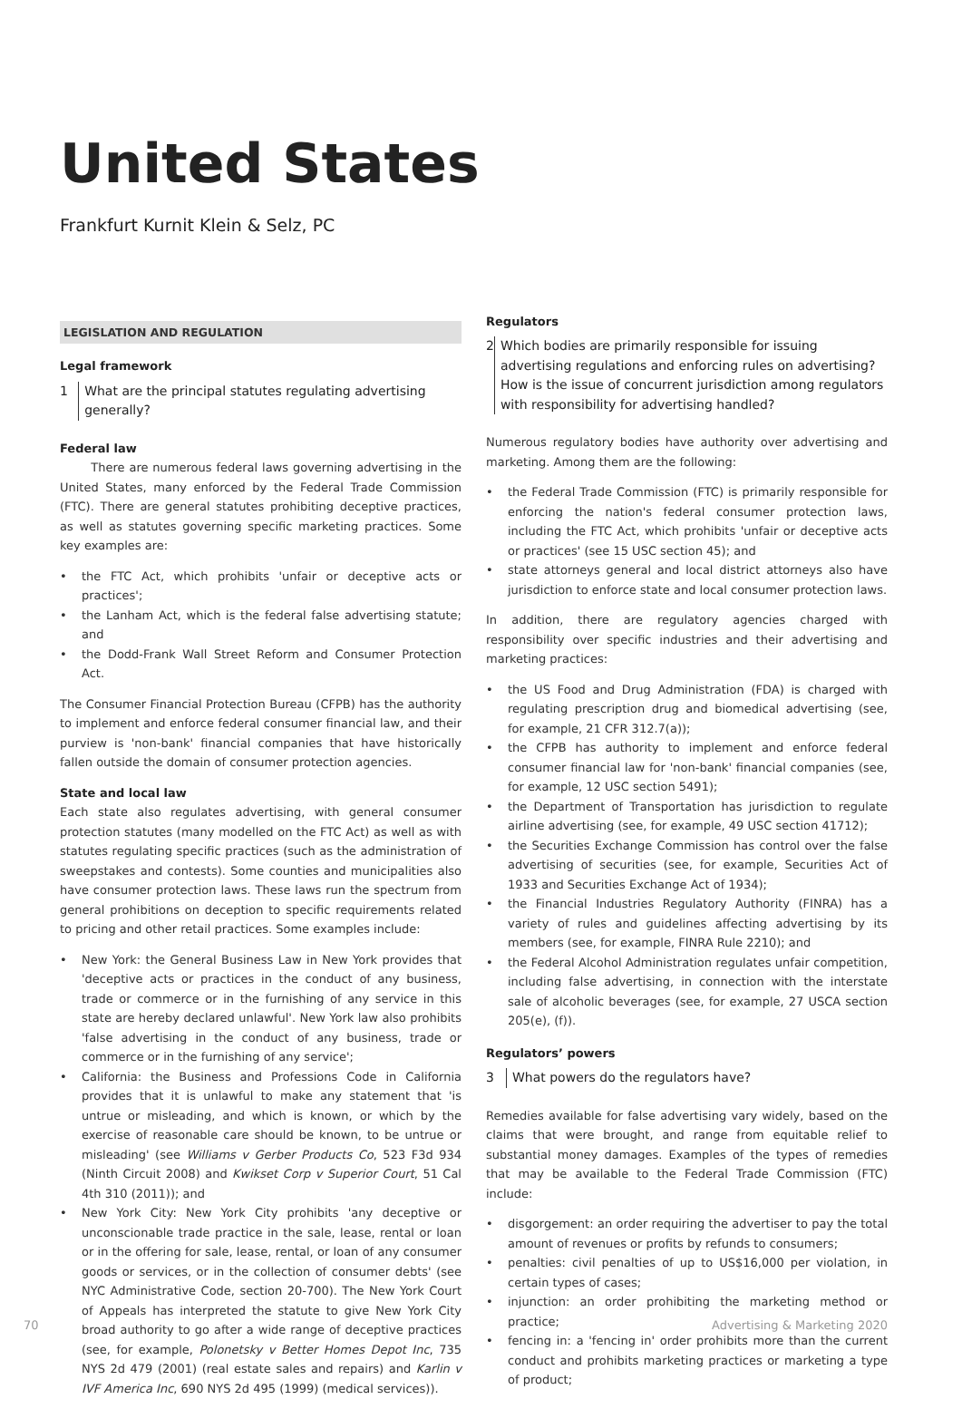United States
Frankfurt Kurnit Klein & Selz, PC
LEGISLATION AND REGULATION
Legal framework
1 What are the principal statutes regulating advertising generally?
Federal law
There are numerous federal laws governing advertising in the United States, many enforced by the Federal Trade Commission (FTC). There are general statutes prohibiting deceptive practices, as well as statutes governing specific marketing practices. Some key examples are:
• the FTC Act, which prohibits 'unfair or deceptive acts or practices';
• the Lanham Act, which is the federal false advertising statute; and
• the Dodd-Frank Wall Street Reform and Consumer Protection Act.
The Consumer Financial Protection Bureau (CFPB) has the authority to implement and enforce federal consumer financial law, and their purview is 'non-bank' financial companies that have historically fallen outside the domain of consumer protection agencies.
State and local law
Each state also regulates advertising, with general consumer protection statutes (many modelled on the FTC Act) as well as with statutes regulating specific practices (such as the administration of sweepstakes and contests). Some counties and municipalities also have consumer protection laws. These laws run the spectrum from general prohibitions on deception to specific requirements related to pricing and other retail practices. Some examples include:
• New York: the General Business Law in New York provides that 'deceptive acts or practices in the conduct of any business, trade or commerce or in the furnishing of any service in this state are hereby declared unlawful'. New York law also prohibits 'false advertising in the conduct of any business, trade or commerce or in the furnishing of any service';
• California: the Business and Professions Code in California provides that it is unlawful to make any statement that 'is untrue or misleading, and which is known, or which by the exercise of reasonable care should be known, to be untrue or misleading' (see Williams v Gerber Products Co, 523 F3d 934 (Ninth Circuit 2008) and Kwikset Corp v Superior Court, 51 Cal 4th 310 (2011)); and
• New York City: New York City prohibits 'any deceptive or unconscionable trade practice in the sale, lease, rental or loan or in the offering for sale, lease, rental, or loan of any consumer goods or services, or in the collection of consumer debts' (see NYC Administrative Code, section 20-700). The New York Court of Appeals has interpreted the statute to give New York City broad authority to go after a wide range of deceptive practices (see, for example, Polonetsky v Better Homes Depot Inc, 735 NYS 2d 479 (2001) (real estate sales and repairs) and Karlin v IVF America Inc, 690 NYS 2d 495 (1999) (medical services)).
Regulators
2 Which bodies are primarily responsible for issuing advertising regulations and enforcing rules on advertising? How is the issue of concurrent jurisdiction among regulators with responsibility for advertising handled?
Numerous regulatory bodies have authority over advertising and marketing. Among them are the following:
• the Federal Trade Commission (FTC) is primarily responsible for enforcing the nation's federal consumer protection laws, including the FTC Act, which prohibits 'unfair or deceptive acts or practices' (see 15 USC section 45); and
• state attorneys general and local district attorneys also have jurisdiction to enforce state and local consumer protection laws.
In addition, there are regulatory agencies charged with responsibility over specific industries and their advertising and marketing practices:
• the US Food and Drug Administration (FDA) is charged with regulating prescription drug and biomedical advertising (see, for example, 21 CFR 312.7(a));
• the CFPB has authority to implement and enforce federal consumer financial law for 'non-bank' financial companies (see, for example, 12 USC section 5491);
• the Department of Transportation has jurisdiction to regulate airline advertising (see, for example, 49 USC section 41712);
• the Securities Exchange Commission has control over the false advertising of securities (see, for example, Securities Act of 1933 and Securities Exchange Act of 1934);
• the Financial Industries Regulatory Authority (FINRA) has a variety of rules and guidelines affecting advertising by its members (see, for example, FINRA Rule 2210); and
• the Federal Alcohol Administration regulates unfair competition, including false advertising, in connection with the interstate sale of alcoholic beverages (see, for example, 27 USCA section 205(e), (f)).
Regulators’ powers
3 What powers do the regulators have?
Remedies available for false advertising vary widely, based on the claims that were brought, and range from equitable relief to substantial money damages. Examples of the types of remedies that may be available to the Federal Trade Commission (FTC) include:
• disgorgement: an order requiring the advertiser to pay the total amount of revenues or profits by refunds to consumers;
• penalties: civil penalties of up to US$16,000 per violation, in certain types of cases;
• injunction: an order prohibiting the marketing method or practice;
• fencing in: a 'fencing in' order prohibits more than the current conduct and prohibits marketing practices or marketing a type of product;
70 Advertising & Marketing 2020